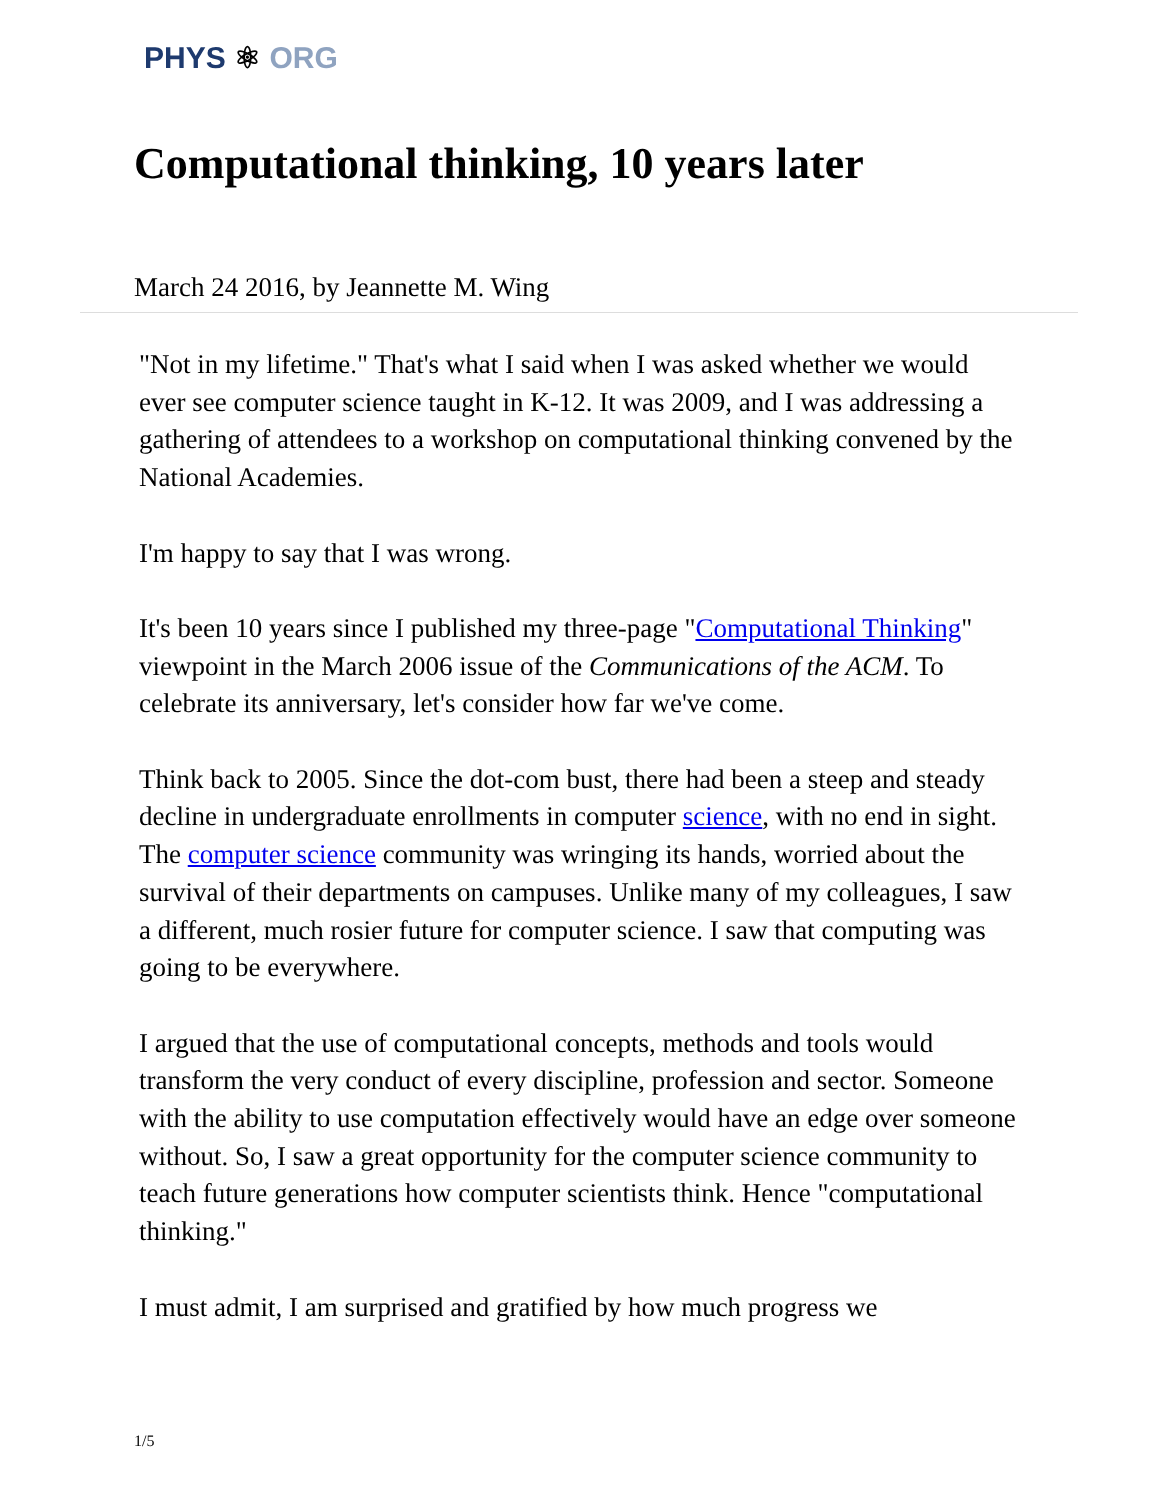PHYS ⚛ ORG
Computational thinking, 10 years later
March 24 2016, by Jeannette M. Wing
"Not in my lifetime." That's what I said when I was asked whether we would ever see computer science taught in K-12. It was 2009, and I was addressing a gathering of attendees to a workshop on computational thinking convened by the National Academies.
I'm happy to say that I was wrong.
It's been 10 years since I published my three-page "Computational Thinking" viewpoint in the March 2006 issue of the Communications of the ACM. To celebrate its anniversary, let's consider how far we've come.
Think back to 2005. Since the dot-com bust, there had been a steep and steady decline in undergraduate enrollments in computer science, with no end in sight. The computer science community was wringing its hands, worried about the survival of their departments on campuses. Unlike many of my colleagues, I saw a different, much rosier future for computer science. I saw that computing was going to be everywhere.
I argued that the use of computational concepts, methods and tools would transform the very conduct of every discipline, profession and sector. Someone with the ability to use computation effectively would have an edge over someone without. So, I saw a great opportunity for the computer science community to teach future generations how computer scientists think. Hence "computational thinking."
I must admit, I am surprised and gratified by how much progress we
1/5